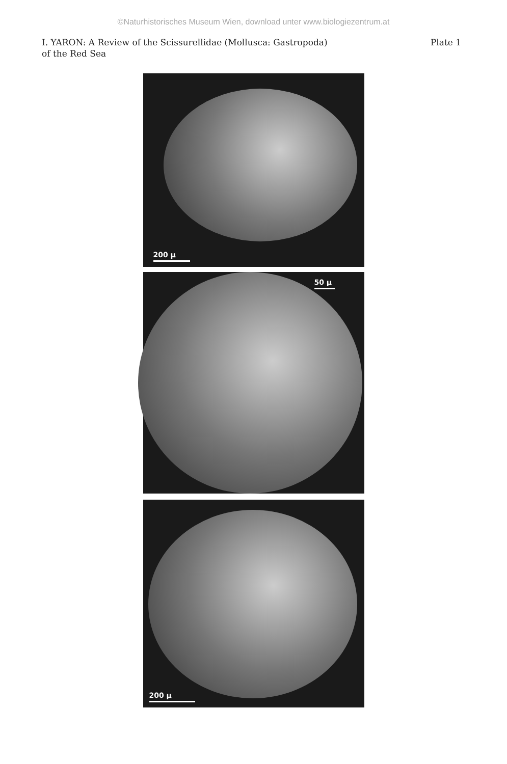©Naturhistorisches Museum Wien, download unter www.biologiezentrum.at
I. YARON: A Review of the Scissurellidae (Mollusca: Gastropoda)
of the Red Sea
Plate 1
200 µ
50 µ
200 µ